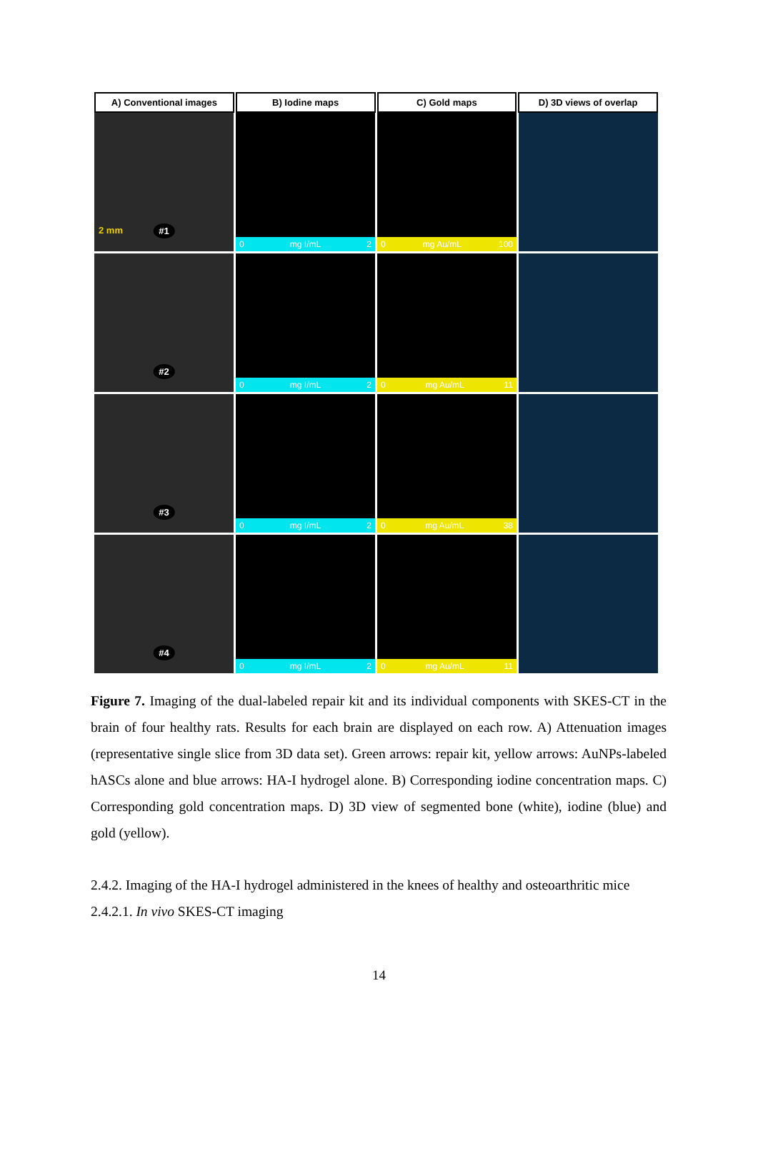A) Conventional images
B) Iodine maps
C) Gold maps
D) 3D views of overlap
2 mm #1
0 mg I/mL 2
0 mg Au/mL 100
#2
0 mg I/mL 2
0 mg Au/mL 11
#3
0 mg I/mL 2
0 mg Au/mL 38
#4
0 mg I/mL 2
0 mg Au/mL 11
Figure 7. Imaging of the dual-labeled repair kit and its individual components with SKES-CT in the brain of four healthy rats. Results for each brain are displayed on each row. A) Attenuation images (representative single slice from 3D data set). Green arrows: repair kit, yellow arrows: AuNPs-labeled hASCs alone and blue arrows: HA-I hydrogel alone. B) Corresponding iodine concentration maps. C) Corresponding gold concentration maps. D) 3D view of segmented bone (white), iodine (blue) and gold (yellow).
2.4.2. Imaging of the HA-I hydrogel administered in the knees of healthy and osteoarthritic mice
2.4.2.1. In vivo SKES-CT imaging
14